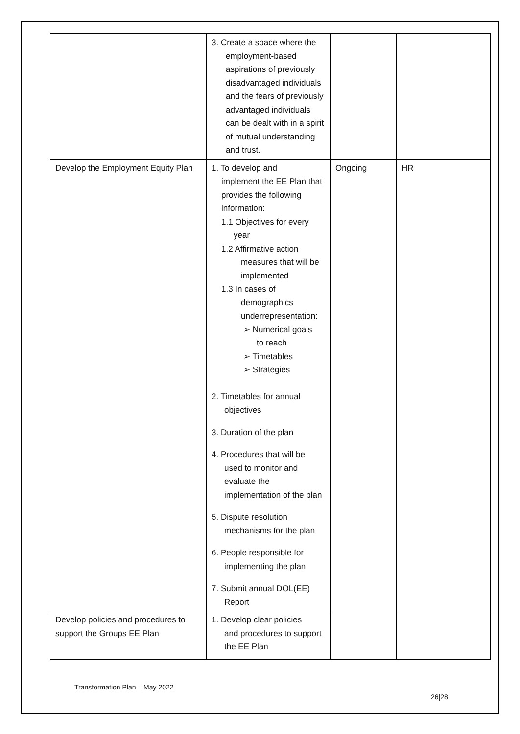| | 3. Create a space where the employment-based aspirations of previously disadvantaged individuals and the fears of previously advantaged individuals can be dealt with in a spirit of mutual understanding and trust. | | |
| Develop the Employment Equity Plan | 1. To develop and implement the EE Plan that provides the following information: 1.1 Objectives for every year 1.2 Affirmative action measures that will be implemented 1.3 In cases of demographics underrepresentation: ➢ Numerical goals to reach ➢ Timetables ➢ Strategies 2. Timetables for annual objectives 3. Duration of the plan 4. Procedures that will be used to monitor and evaluate the implementation of the plan 5. Dispute resolution mechanisms for the plan 6. People responsible for implementing the plan 7. Submit annual DOL(EE) Report | Ongoing | HR |
| Develop policies and procedures to support the Groups EE Plan | 1. Develop clear policies and procedures to support the EE Plan | | |
Transformation Plan – May 2022
26|28